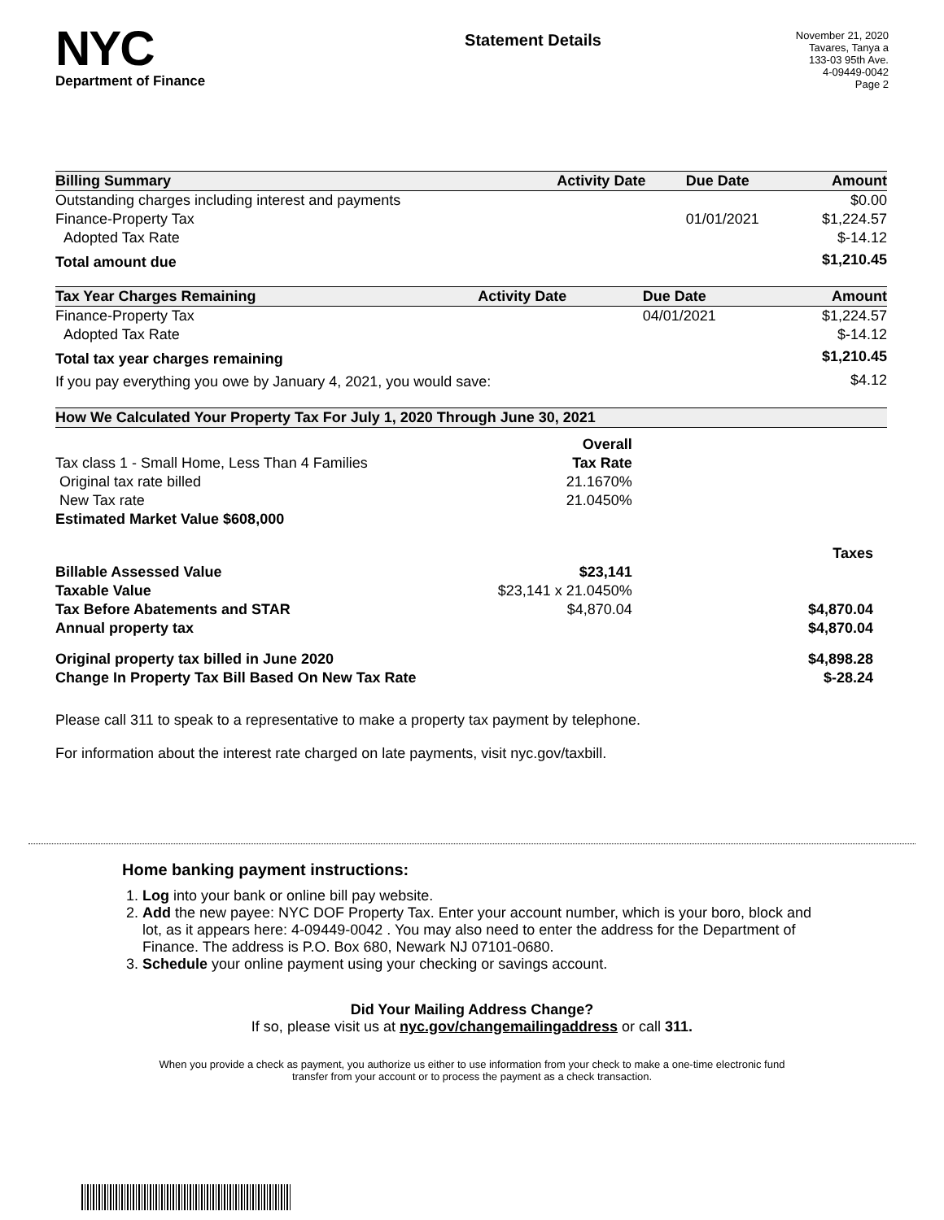NYC
Department of Finance
Statement Details
November 21, 2020
Tavares, Tanya a
133-03 95th Ave.
4-09449-0042
Page 2
| Billing Summary | Activity Date | Due Date | Amount |
| --- | --- | --- | --- |
| Outstanding charges including interest and payments | | | $0.00 |
| Finance-Property Tax | | 01/01/2021 | $1,224.57 |
| Adopted Tax Rate | | | $-14.12 |
| Total amount due | | | $1,210.45 |
| Tax Year Charges Remaining | Activity Date | Due Date | Amount |
| --- | --- | --- | --- |
| Finance-Property Tax | | 04/01/2021 | $1,224.57 |
| Adopted Tax Rate | | | $-14.12 |
| Total tax year charges remaining | | | $1,210.45 |
| If you pay everything you owe by January 4, 2021, you would save: | | | $4.12 |
| How We Calculated Your Property Tax For July 1, 2020 Through June 30, 2021 | | | |
| --- | --- | --- | --- |
| | Overall | | |
| Tax class 1 - Small Home, Less Than 4 Families | Tax Rate | | |
| Original tax rate billed | 21.1670% | | |
| New Tax rate | 21.0450% | | |
| Estimated Market Value $608,000 | | | |
| | | | Taxes |
| Billable Assessed Value | $23,141 | | |
| Taxable Value | $23,141 x 21.0450% | | |
| Tax Before Abatements and STAR | $4,870.04 | | $4,870.04 |
| Annual property tax | | | $4,870.04 |
| Original property tax billed in June 2020 | | | $4,898.28 |
| Change In Property Tax Bill Based On New Tax Rate | | | $-28.24 |
Please call 311 to speak to a representative to make a property tax payment by telephone.
For information about the interest rate charged on late payments, visit nyc.gov/taxbill.
Home banking payment instructions:
1. Log into your bank or online bill pay website.
2. Add the new payee: NYC DOF Property Tax. Enter your account number, which is your boro, block and lot, as it appears here: 4-09449-0042 . You may also need to enter the address for the Department of Finance. The address is P.O. Box 680, Newark NJ 07101-0680.
3. Schedule your online payment using your checking or savings account.
Did Your Mailing Address Change?
If so, please visit us at nyc.gov/changemailingaddress or call 311.
When you provide a check as payment, you authorize us either to use information from your check to make a one-time electronic fund transfer from your account or to process the payment as a check transaction.